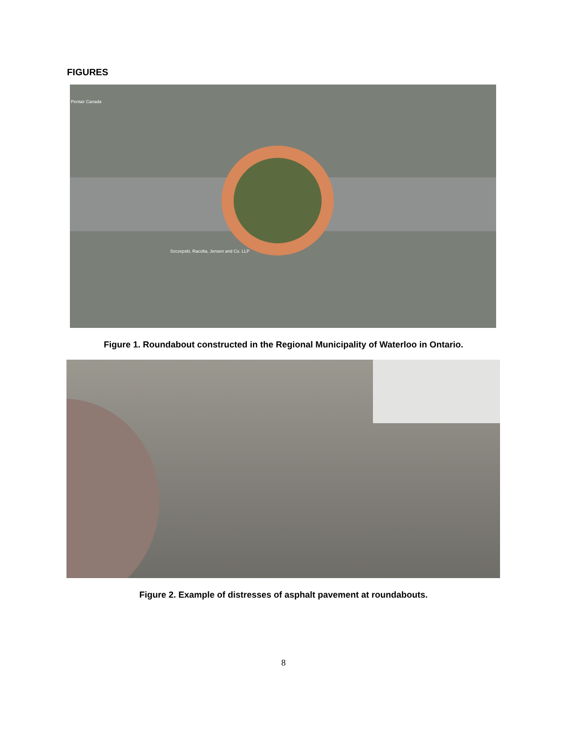FIGURES
Pentair Canada
Szczepski, Racolta, Jensen and Co. LLP
Figure 1. Roundabout constructed in the Regional Municipality of Waterloo in Ontario.
Figure 2. Example of distresses of asphalt pavement at roundabouts.
8